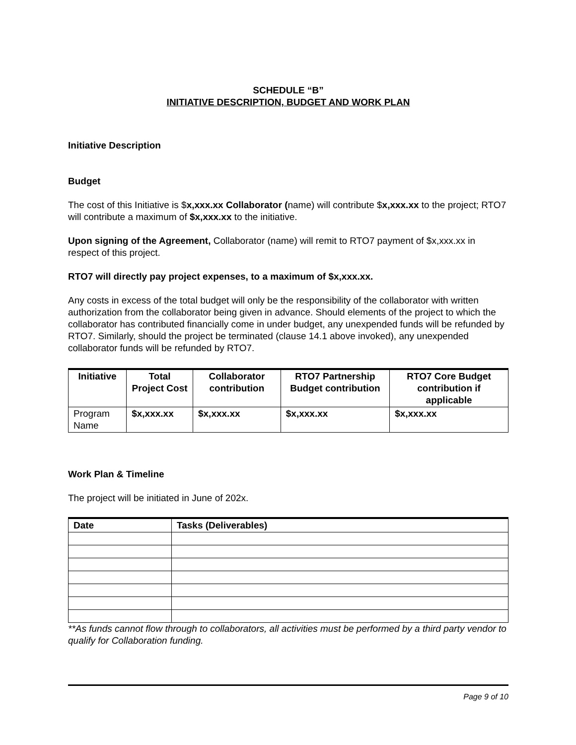SCHEDULE “B”
INITIATIVE DESCRIPTION, BUDGET AND WORK PLAN
Initiative Description
Budget
The cost of this Initiative is $x,xxx.xx Collaborator (name) will contribute $x,xxx.xx to the project; RTO7 will contribute a maximum of $x,xxx.xx to the initiative.
Upon signing of the Agreement, Collaborator (name) will remit to RTO7 payment of $x,xxx.xx in respect of this project.
RTO7 will directly pay project expenses, to a maximum of $x,xxx.xx.
Any costs in excess of the total budget will only be the responsibility of the collaborator with written authorization from the collaborator being given in advance. Should elements of the project to which the collaborator has contributed financially come in under budget, any unexpended funds will be refunded by RTO7. Similarly, should the project be terminated (clause 14.1 above invoked), any unexpended collaborator funds will be refunded by RTO7.
| Initiative | Total Project Cost | Collaborator contribution | RTO7 Partnership Budget contribution | RTO7 Core Budget contribution if applicable |
| --- | --- | --- | --- | --- |
| Program Name | $x,xxx.xx | $x,xxx.xx | $x,xxx.xx | $x,xxx.xx |
Work Plan & Timeline
The project will be initiated in June of 202x.
| Date | Tasks (Deliverables) |
| --- | --- |
**As funds cannot flow through to collaborators, all activities must be performed by a third party vendor to qualify for Collaboration funding.
Page 9 of 10